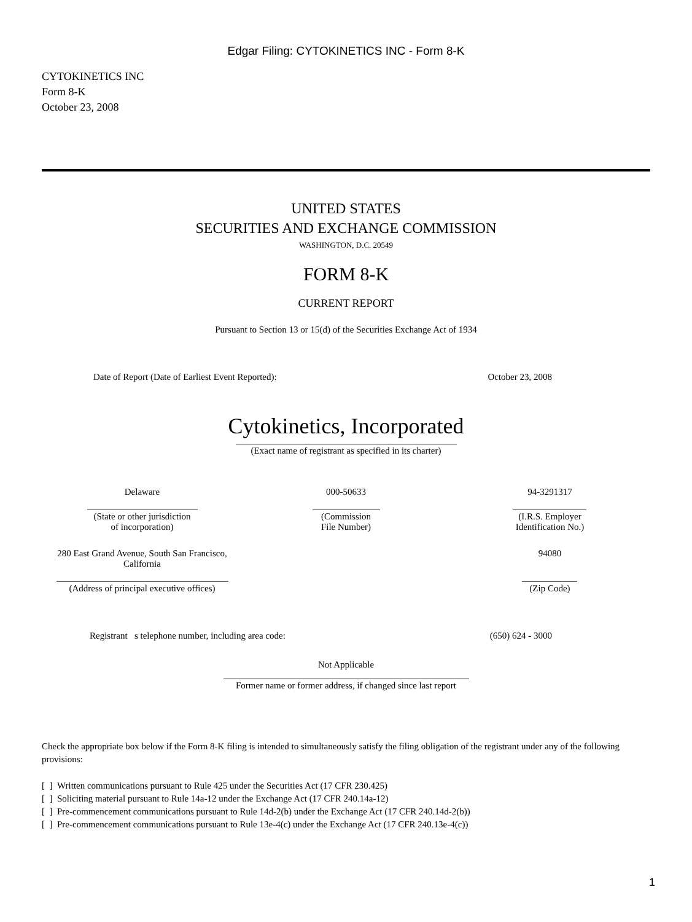Edgar Filing: CYTOKINETICS INC - Form 8-K
CYTOKINETICS INC
Form 8-K
October 23, 2008
UNITED STATES
SECURITIES AND EXCHANGE COMMISSION
WASHINGTON, D.C. 20549
FORM 8-K
CURRENT REPORT
Pursuant to Section 13 or 15(d) of the Securities Exchange Act of 1934
| Date of Report (Date of Earliest Event Reported): | October 23, 2008 |
Cytokinetics, Incorporated
(Exact name of registrant as specified in its charter)
| Delaware | 000-50633 | 94-3291317 |
| (State or other jurisdiction of incorporation) | (Commission File Number) | (I.R.S. Employer Identification No.) |
| 280 East Grand Avenue, South San Francisco, California | | 94080 |
| (Address of principal executive offices) | | (Zip Code) |
| Registrant s telephone number, including area code: | (650) 624 - 3000 |
Not Applicable
Former name or former address, if changed since last report
Check the appropriate box below if the Form 8-K filing is intended to simultaneously satisfy the filing obligation of the registrant under any of the following provisions:
[ ] Written communications pursuant to Rule 425 under the Securities Act (17 CFR 230.425)
[ ] Soliciting material pursuant to Rule 14a-12 under the Exchange Act (17 CFR 240.14a-12)
[ ] Pre-commencement communications pursuant to Rule 14d-2(b) under the Exchange Act (17 CFR 240.14d-2(b))
[ ] Pre-commencement communications pursuant to Rule 13e-4(c) under the Exchange Act (17 CFR 240.13e-4(c))
1